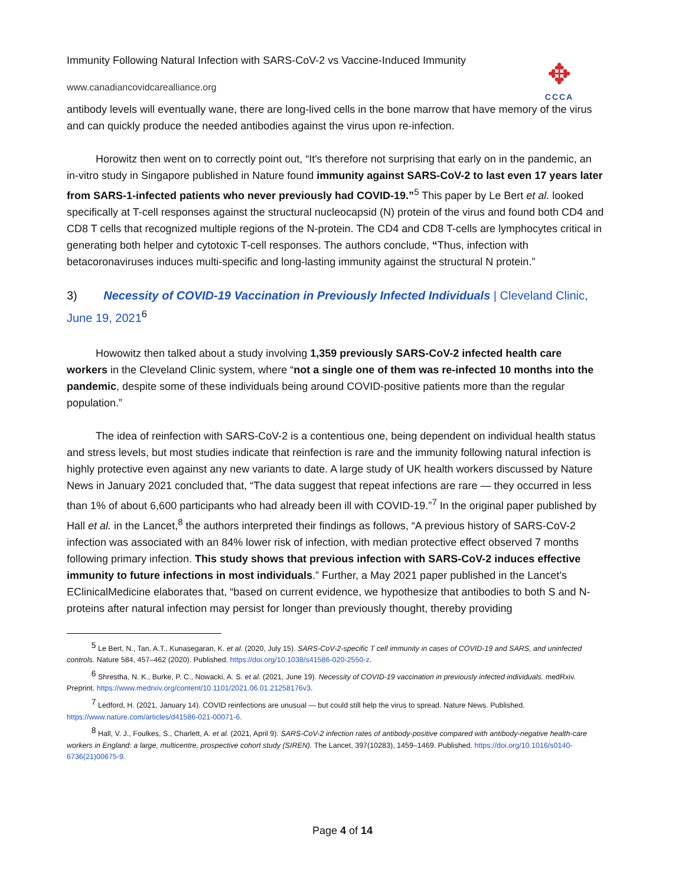Immunity Following Natural Infection with SARS-CoV-2 vs Vaccine-Induced Immunity
www.canadiancovidcarealliance.org
✥
CCCA
antibody levels will eventually wane, there are long-lived cells in the bone marrow that have memory of the virus and can quickly produce the needed antibodies against the virus upon re-infection.
Horowitz then went on to correctly point out, “It's therefore not surprising that early on in the pandemic, an in-vitro study in Singapore published in Nature found immunity against SARS-CoV-2 to last even 17 years later from SARS-1-infected patients who never previously had COVID-19.”<sup>5</sup> This paper by Le Bert et al. looked specifically at T-cell responses against the structural nucleocapsid (N) protein of the virus and found both CD4 and CD8 T cells that recognized multiple regions of the N-protein. The CD4 and CD8 T-cells are lymphocytes critical in generating both helper and cytotoxic T-cell responses. The authors conclude, “Thus, infection with betacoronaviruses induces multi-specific and long-lasting immunity against the structural N protein.”
3) Necessity of COVID-19 Vaccination in Previously Infected Individuals | Cleveland Clinic, June 19, 2021<sup>6</sup>
Howowitz then talked about a study involving 1,359 previously SARS-CoV-2 infected health care workers in the Cleveland Clinic system, where “not a single one of them was re-infected 10 months into the pandemic, despite some of these individuals being around COVID-positive patients more than the regular population.”
The idea of reinfection with SARS-CoV-2 is a contentious one, being dependent on individual health status and stress levels, but most studies indicate that reinfection is rare and the immunity following natural infection is highly protective even against any new variants to date. A large study of UK health workers discussed by Nature News in January 2021 concluded that, “The data suggest that repeat infections are rare — they occurred in less than 1% of about 6,600 participants who had already been ill with COVID-19.”<sup>7</sup> In the original paper published by Hall et al. in the Lancet,<sup>8</sup> the authors interpreted their findings as follows, “A previous history of SARS-CoV-2 infection was associated with an 84% lower risk of infection, with median protective effect observed 7 months following primary infection. This study shows that previous infection with SARS-CoV-2 induces effective immunity to future infections in most individuals.” Further, a May 2021 paper published in the Lancet’s EClinicalMedicine elaborates that, “based on current evidence, we hypothesize that antibodies to both S and N-proteins after natural infection may persist for longer than previously thought, thereby providing
<sup>5</sup> Le Bert, N., Tan, A.T., Kunasegaran, K. et al. (2020, July 15). SARS-CoV-2-specific T cell immunity in cases of COVID-19 and SARS, and uninfected controls. Nature 584, 457–462 (2020). Published. https://doi.org/10.1038/s41586-020-2550-z.
<sup>6</sup> Shrestha, N. K., Burke, P. C., Nowacki, A. S. et al. (2021, June 19). Necessity of COVID-19 vaccination in previously infected individuals. medRxiv. Preprint. https://www.medrxiv.org/content/10.1101/2021.06.01.21258176v3.
<sup>7</sup> Ledford, H. (2021, January 14). COVID reinfections are unusual — but could still help the virus to spread. Nature News. Published. https://www.nature.com/articles/d41586-021-00071-6.
<sup>8</sup> Hall, V. J., Foulkes, S., Charlett, A. et al. (2021, April 9). SARS-CoV-2 infection rates of antibody-positive compared with antibody-negative health-care workers in England: a large, multicentre, prospective cohort study (SIREN). The Lancet, 397(10283), 1459–1469. Published. https://doi.org/10.1016/s0140-6736(21)00675-9.
Page 4 of 14